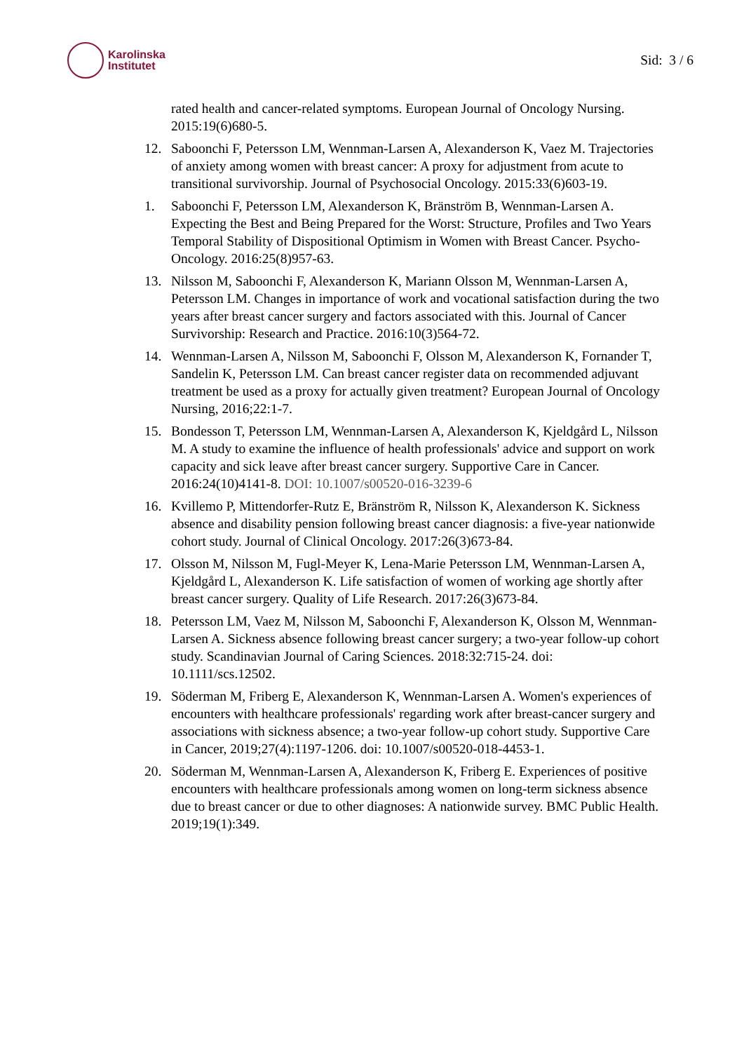Karolinska
Institutet
Sid: 3 / 6
rated health and cancer-related symptoms. European Journal of Oncology Nursing. 2015:19(6)680-5.
12. Saboonchi F, Petersson LM, Wennman-Larsen A, Alexanderson K, Vaez M. Trajectories of anxiety among women with breast cancer: A proxy for adjustment from acute to transitional survivorship. Journal of Psychosocial Oncology. 2015:33(6)603-19.
1. Saboonchi F, Petersson LM, Alexanderson K, Bränström B, Wennman-Larsen A. Expecting the Best and Being Prepared for the Worst: Structure, Profiles and Two Years Temporal Stability of Dispositional Optimism in Women with Breast Cancer. Psycho-Oncology. 2016:25(8)957-63.
13. Nilsson M, Saboonchi F, Alexanderson K, Mariann Olsson M, Wennman-Larsen A, Petersson LM. Changes in importance of work and vocational satisfaction during the two years after breast cancer surgery and factors associated with this. Journal of Cancer Survivorship: Research and Practice. 2016:10(3)564-72.
14. Wennman-Larsen A, Nilsson M, Saboonchi F, Olsson M, Alexanderson K, Fornander T, Sandelin K, Petersson LM. Can breast cancer register data on recommended adjuvant treatment be used as a proxy for actually given treatment? European Journal of Oncology Nursing, 2016;22:1-7.
15. Bondesson T, Petersson LM, Wennman-Larsen A, Alexanderson K, Kjeldgård L, Nilsson M. A study to examine the influence of health professionals' advice and support on work capacity and sick leave after breast cancer surgery. Supportive Care in Cancer. 2016:24(10)4141-8. DOI: 10.1007/s00520-016-3239-6
16. Kvillemo P, Mittendorfer-Rutz E, Bränström R, Nilsson K, Alexanderson K. Sickness absence and disability pension following breast cancer diagnosis: a five-year nationwide cohort study. Journal of Clinical Oncology. 2017:26(3)673-84.
17. Olsson M, Nilsson M, Fugl-Meyer K, Lena-Marie Petersson LM, Wennman-Larsen A, Kjeldgård L, Alexanderson K. Life satisfaction of women of working age shortly after breast cancer surgery. Quality of Life Research. 2017:26(3)673-84.
18. Petersson LM, Vaez M, Nilsson M, Saboonchi F, Alexanderson K, Olsson M, Wennman-Larsen A. Sickness absence following breast cancer surgery; a two-year follow-up cohort study. Scandinavian Journal of Caring Sciences. 2018:32:715-24. doi: 10.1111/scs.12502.
19. Söderman M, Friberg E, Alexanderson K, Wennman-Larsen A. Women's experiences of encounters with healthcare professionals' regarding work after breast-cancer surgery and associations with sickness absence; a two-year follow-up cohort study. Supportive Care in Cancer, 2019;27(4):1197-1206. doi: 10.1007/s00520-018-4453-1.
20. Söderman M, Wennman-Larsen A, Alexanderson K, Friberg E. Experiences of positive encounters with healthcare professionals among women on long-term sickness absence due to breast cancer or due to other diagnoses: A nationwide survey. BMC Public Health. 2019;19(1):349.